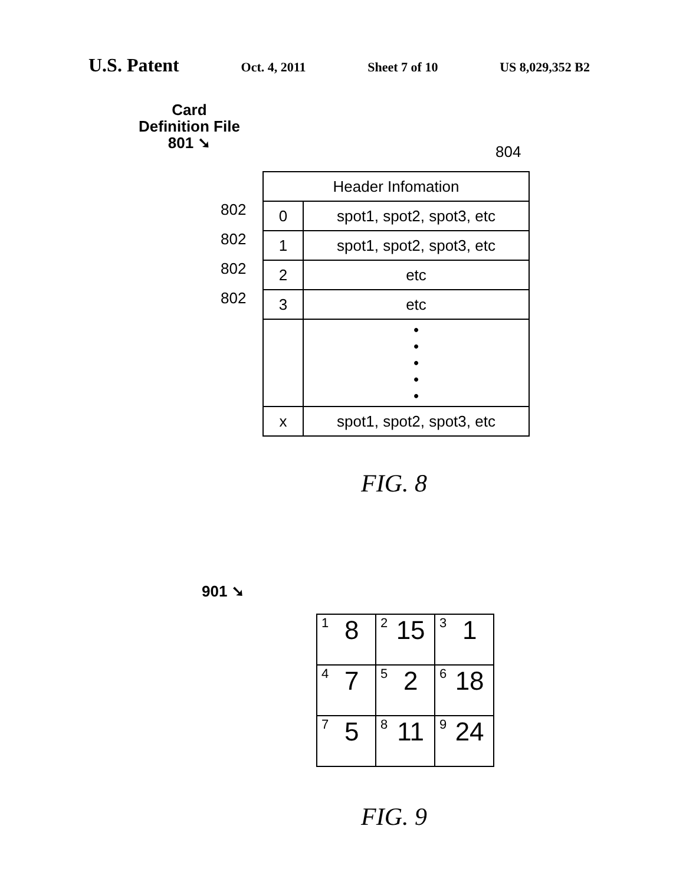U.S. Patent Oct. 4, 2011 Sheet 7 of 10 US 8,029,352 B2
Card
Definition File
801 ➘
804
802
802
802
802
| Header Infomation | |
| 0 | spot1, spot2, spot3, etc |
| 1 | spot1, spot2, spot3, etc |
| 2 | etc |
| 3 | etc |
| | • • • • • |
| x | spot1, spot2, spot3, etc |
FIG. 8
901 ➘
| <sup>1</sup> 8 | <sup>2</sup> 15 | <sup>3</sup> 1 |
| <sup>4</sup> 7 | <sup>5</sup> 2 | <sup>6</sup> 18 |
| <sup>7</sup> 5 | <sup>8</sup> 11 | <sup>9</sup> 24 |
FIG. 9